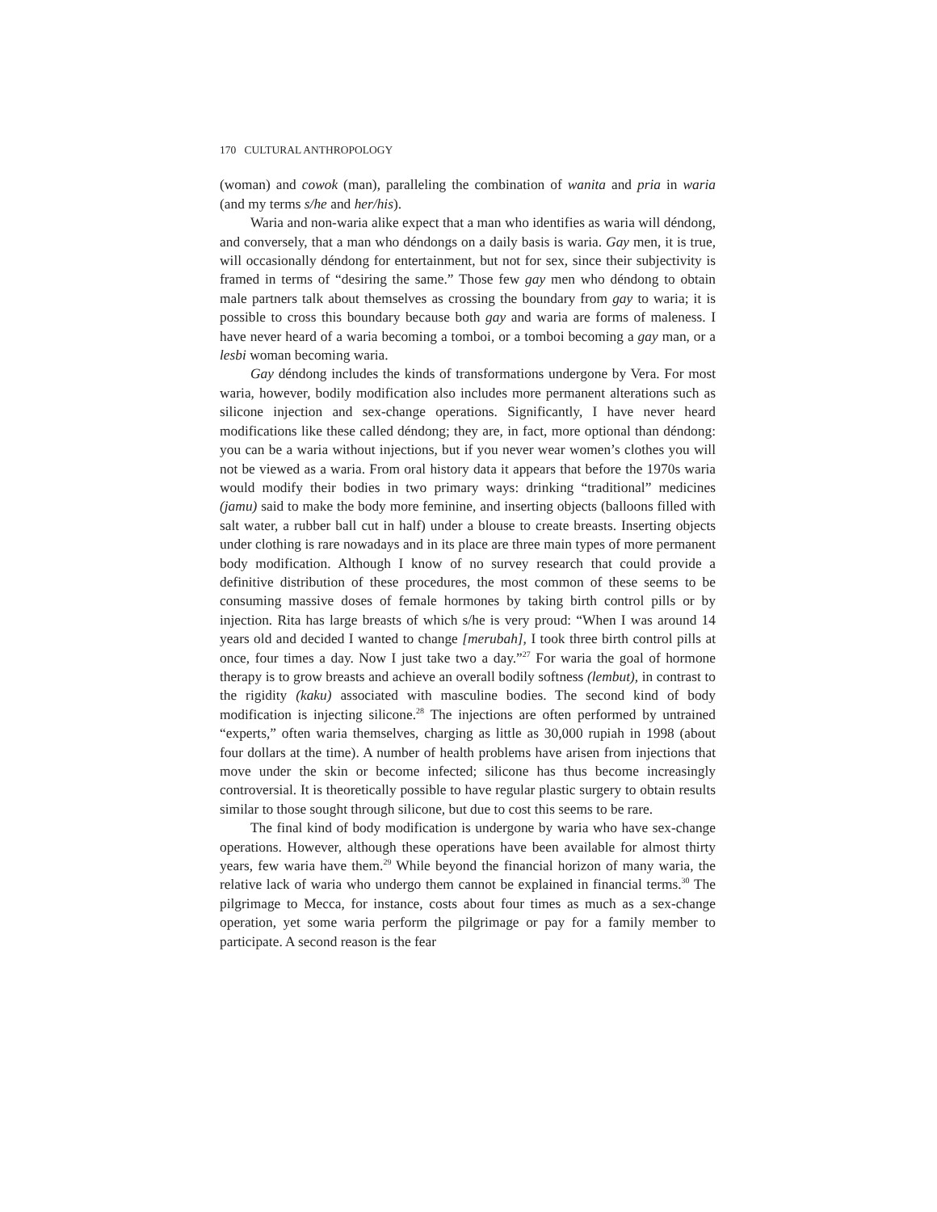170 CULTURAL ANTHROPOLOGY
(woman) and cowok (man), paralleling the combination of wanita and pria in waria (and my terms s/he and her/his).
Waria and non-waria alike expect that a man who identifies as waria will déndong, and conversely, that a man who déndongs on a daily basis is waria. Gay men, it is true, will occasionally déndong for entertainment, but not for sex, since their subjectivity is framed in terms of “desiring the same.” Those few gay men who déndong to obtain male partners talk about themselves as crossing the boundary from gay to waria; it is possible to cross this boundary because both gay and waria are forms of maleness. I have never heard of a waria becoming a tomboi, or a tomboi becoming a gay man, or a lesbi woman becoming waria.
Gay déndong includes the kinds of transformations undergone by Vera. For most waria, however, bodily modification also includes more permanent alterations such as silicone injection and sex-change operations. Significantly, I have never heard modifications like these called déndong; they are, in fact, more optional than déndong: you can be a waria without injections, but if you never wear women’s clothes you will not be viewed as a waria. From oral history data it appears that before the 1970s waria would modify their bodies in two primary ways: drinking “traditional” medicines (jamu) said to make the body more feminine, and inserting objects (balloons filled with salt water, a rubber ball cut in half) under a blouse to create breasts. Inserting objects under clothing is rare nowadays and in its place are three main types of more permanent body modification. Although I know of no survey research that could provide a definitive distribution of these procedures, the most common of these seems to be consuming massive doses of female hormones by taking birth control pills or by injection. Rita has large breasts of which s/he is very proud: “When I was around 14 years old and decided I wanted to change [merubah], I took three birth control pills at once, four times a day. Now I just take two a day.”<sup>27</sup> For waria the goal of hormone therapy is to grow breasts and achieve an overall bodily softness (lembut), in contrast to the rigidity (kaku) associated with masculine bodies. The second kind of body modification is injecting silicone.<sup>28</sup> The injections are often performed by untrained “experts,” often waria themselves, charging as little as 30,000 rupiah in 1998 (about four dollars at the time). A number of health problems have arisen from injections that move under the skin or become infected; silicone has thus become increasingly controversial. It is theoretically possible to have regular plastic surgery to obtain results similar to those sought through silicone, but due to cost this seems to be rare.
The final kind of body modification is undergone by waria who have sex-change operations. However, although these operations have been available for almost thirty years, few waria have them.<sup>29</sup> While beyond the financial horizon of many waria, the relative lack of waria who undergo them cannot be explained in financial terms.<sup>30</sup> The pilgrimage to Mecca, for instance, costs about four times as much as a sex-change operation, yet some waria perform the pilgrimage or pay for a family member to participate. A second reason is the fear